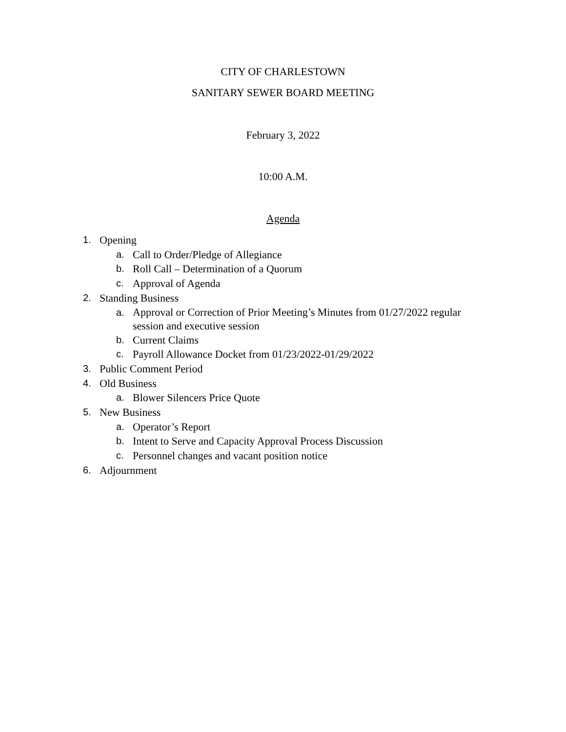CITY OF CHARLESTOWN
SANITARY SEWER BOARD MEETING
February 3, 2022
10:00 A.M.
Agenda
1. Opening
a. Call to Order/Pledge of Allegiance
b. Roll Call – Determination of a Quorum
c. Approval of Agenda
2. Standing Business
a. Approval or Correction of Prior Meeting’s Minutes from 01/27/2022 regular session and executive session
b. Current Claims
c. Payroll Allowance Docket from 01/23/2022-01/29/2022
3. Public Comment Period
4. Old Business
a. Blower Silencers Price Quote
5. New Business
a. Operator’s Report
b. Intent to Serve and Capacity Approval Process Discussion
c. Personnel changes and vacant position notice
6. Adjournment